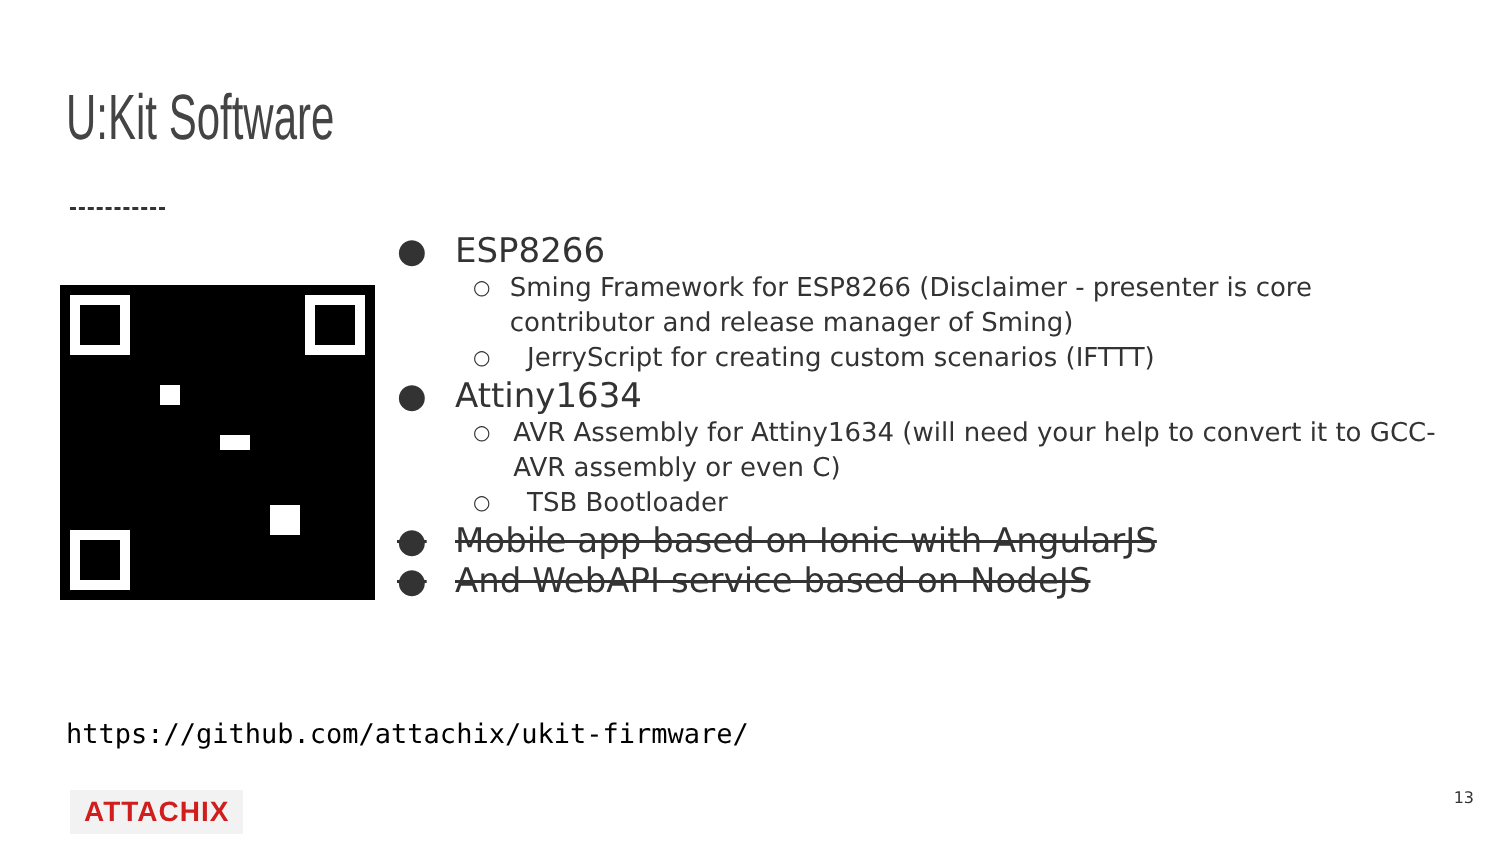U:Kit Software
● ESP8266
○ Sming Framework for ESP8266 (Disclaimer - presenter is core contributor and release manager of Sming)
○ JerryScript for creating custom scenarios (IFTTT)
● Attiny1634
○ AVR Assembly for Attiny1634 (will need your help to convert it to GCC-AVR assembly or even C)
○ TSB Bootloader
● Mobile app based on Ionic with AngularJS
● And WebAPI service based on NodeJS
https://github.com/attachix/ukit-firmware/
ATTACHIX 13